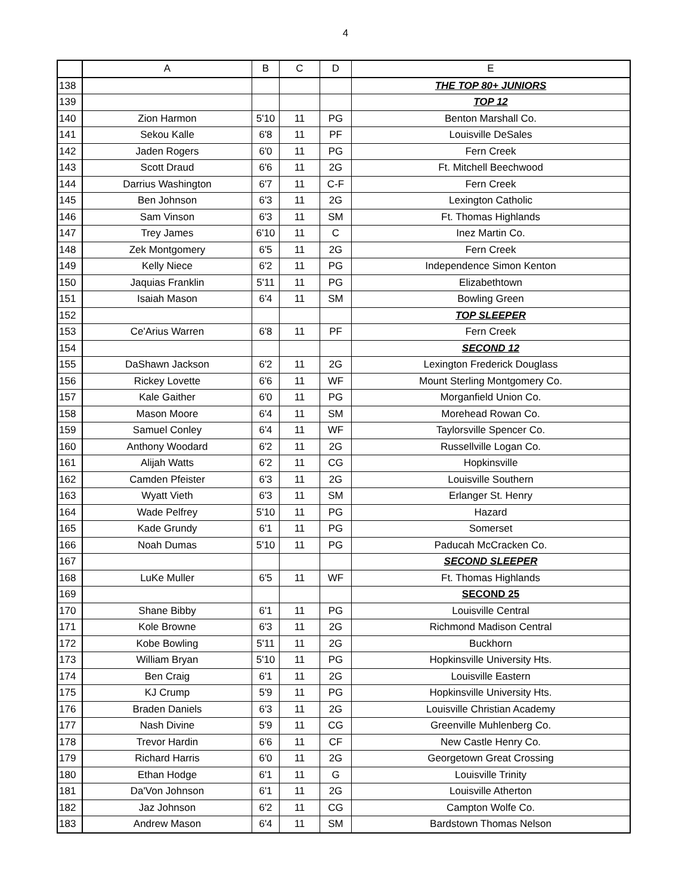4
| | A | B | C | D | E |
| --- | --- | --- | --- | --- | --- |
| 138 | | | | | THE TOP 80+ JUNIORS |
| 139 | | | | | TOP 12 |
| 140 | Zion Harmon | 5'10 | 11 | PG | Benton Marshall Co. |
| 141 | Sekou Kalle | 6'8 | 11 | PF | Louisville DeSales |
| 142 | Jaden Rogers | 6'0 | 11 | PG | Fern Creek |
| 143 | Scott Draud | 6'6 | 11 | 2G | Ft. Mitchell Beechwood |
| 144 | Darrius Washington | 6'7 | 11 | C-F | Fern Creek |
| 145 | Ben Johnson | 6'3 | 11 | 2G | Lexington Catholic |
| 146 | Sam Vinson | 6'3 | 11 | SM | Ft. Thomas Highlands |
| 147 | Trey James | 6'10 | 11 | C | Inez Martin Co. |
| 148 | Zek Montgomery | 6'5 | 11 | 2G | Fern Creek |
| 149 | Kelly Niece | 6'2 | 11 | PG | Independence Simon Kenton |
| 150 | Jaquias Franklin | 5'11 | 11 | PG | Elizabethtown |
| 151 | Isaiah Mason | 6'4 | 11 | SM | Bowling Green |
| 152 | | | | | TOP SLEEPER |
| 153 | Ce'Arius Warren | 6'8 | 11 | PF | Fern Creek |
| 154 | | | | | SECOND 12 |
| 155 | DaShawn Jackson | 6'2 | 11 | 2G | Lexington Frederick Douglass |
| 156 | Rickey Lovette | 6'6 | 11 | WF | Mount Sterling Montgomery Co. |
| 157 | Kale Gaither | 6'0 | 11 | PG | Morganfield Union Co. |
| 158 | Mason Moore | 6'4 | 11 | SM | Morehead Rowan Co. |
| 159 | Samuel Conley | 6'4 | 11 | WF | Taylorsville Spencer Co. |
| 160 | Anthony Woodard | 6'2 | 11 | 2G | Russellville Logan Co. |
| 161 | Alijah Watts | 6'2 | 11 | CG | Hopkinsville |
| 162 | Camden Pfeister | 6'3 | 11 | 2G | Louisville Southern |
| 163 | Wyatt Vieth | 6'3 | 11 | SM | Erlanger St. Henry |
| 164 | Wade Pelfrey | 5'10 | 11 | PG | Hazard |
| 165 | Kade Grundy | 6'1 | 11 | PG | Somerset |
| 166 | Noah Dumas | 5'10 | 11 | PG | Paducah McCracken Co. |
| 167 | | | | | SECOND SLEEPER |
| 168 | LuKe Muller | 6'5 | 11 | WF | Ft. Thomas Highlands |
| 169 | | | | | SECOND 25 |
| 170 | Shane Bibby | 6'1 | 11 | PG | Louisville Central |
| 171 | Kole Browne | 6'3 | 11 | 2G | Richmond Madison Central |
| 172 | Kobe Bowling | 5'11 | 11 | 2G | Buckhorn |
| 173 | William Bryan | 5'10 | 11 | PG | Hopkinsville University Hts. |
| 174 | Ben Craig | 6'1 | 11 | 2G | Louisville Eastern |
| 175 | KJ Crump | 5'9 | 11 | PG | Hopkinsville University Hts. |
| 176 | Braden Daniels | 6'3 | 11 | 2G | Louisville Christian Academy |
| 177 | Nash Divine | 5'9 | 11 | CG | Greenville Muhlenberg Co. |
| 178 | Trevor Hardin | 6'6 | 11 | CF | New Castle Henry Co. |
| 179 | Richard Harris | 6'0 | 11 | 2G | Georgetown Great Crossing |
| 180 | Ethan Hodge | 6'1 | 11 | G | Louisville Trinity |
| 181 | Da'Von Johnson | 6'1 | 11 | 2G | Louisville Atherton |
| 182 | Jaz Johnson | 6'2 | 11 | CG | Campton Wolfe Co. |
| 183 | Andrew Mason | 6'4 | 11 | SM | Bardstown Thomas Nelson |